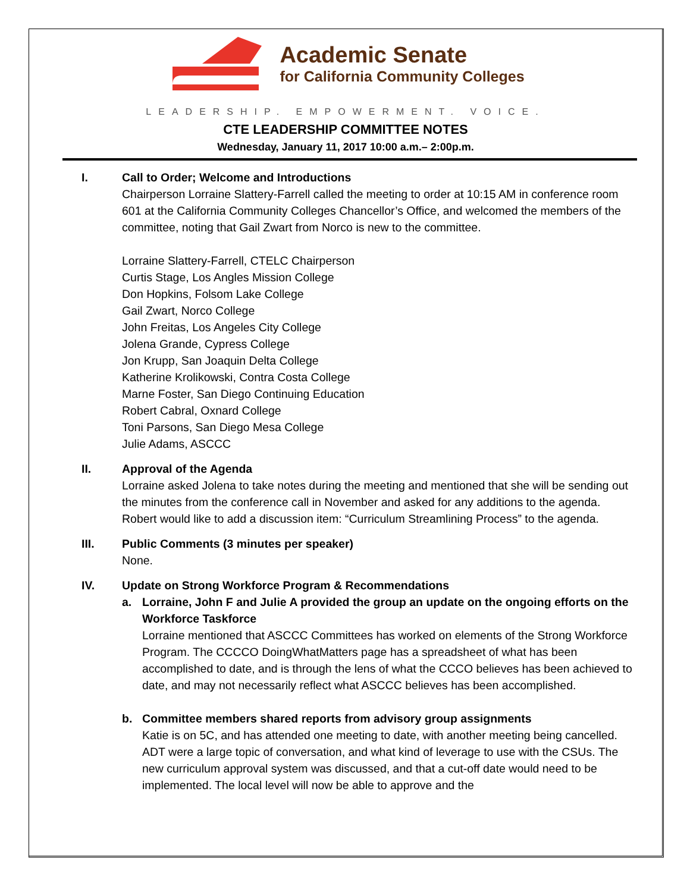Academic Senate
for California Community Colleges
LEADERSHIP. EMPOWERMENT. VOICE.
CTE LEADERSHIP COMMITTEE NOTES
Wednesday, January 11, 2017 10:00 a.m.– 2:00p.m.
I. Call to Order; Welcome and Introductions
Chairperson Lorraine Slattery-Farrell called the meeting to order at 10:15 AM in conference room 601 at the California Community Colleges Chancellor’s Office, and welcomed the members of the committee, noting that Gail Zwart from Norco is new to the committee.
Lorraine Slattery-Farrell, CTELC Chairperson
Curtis Stage, Los Angles Mission College
Don Hopkins, Folsom Lake College
Gail Zwart, Norco College
John Freitas, Los Angeles City College
Jolena Grande, Cypress College
Jon Krupp, San Joaquin Delta College
Katherine Krolikowski, Contra Costa College
Marne Foster, San Diego Continuing Education
Robert Cabral, Oxnard College
Toni Parsons, San Diego Mesa College
Julie Adams, ASCCC
II. Approval of the Agenda
Lorraine asked Jolena to take notes during the meeting and mentioned that she will be sending out the minutes from the conference call in November and asked for any additions to the agenda. Robert would like to add a discussion item: “Curriculum Streamlining Process” to the agenda.
III. Public Comments (3 minutes per speaker)
None.
IV. Update on Strong Workforce Program & Recommendations
a. Lorraine, John F and Julie A provided the group an update on the ongoing efforts on the Workforce Taskforce
Lorraine mentioned that ASCCC Committees has worked on elements of the Strong Workforce Program. The CCCCO DoingWhatMatters page has a spreadsheet of what has been accomplished to date, and is through the lens of what the CCCO believes has been achieved to date, and may not necessarily reflect what ASCCC believes has been accomplished.
b. Committee members shared reports from advisory group assignments
Katie is on 5C, and has attended one meeting to date, with another meeting being cancelled. ADT were a large topic of conversation, and what kind of leverage to use with the CSUs. The new curriculum approval system was discussed, and that a cut-off date would need to be implemented. The local level will now be able to approve and the